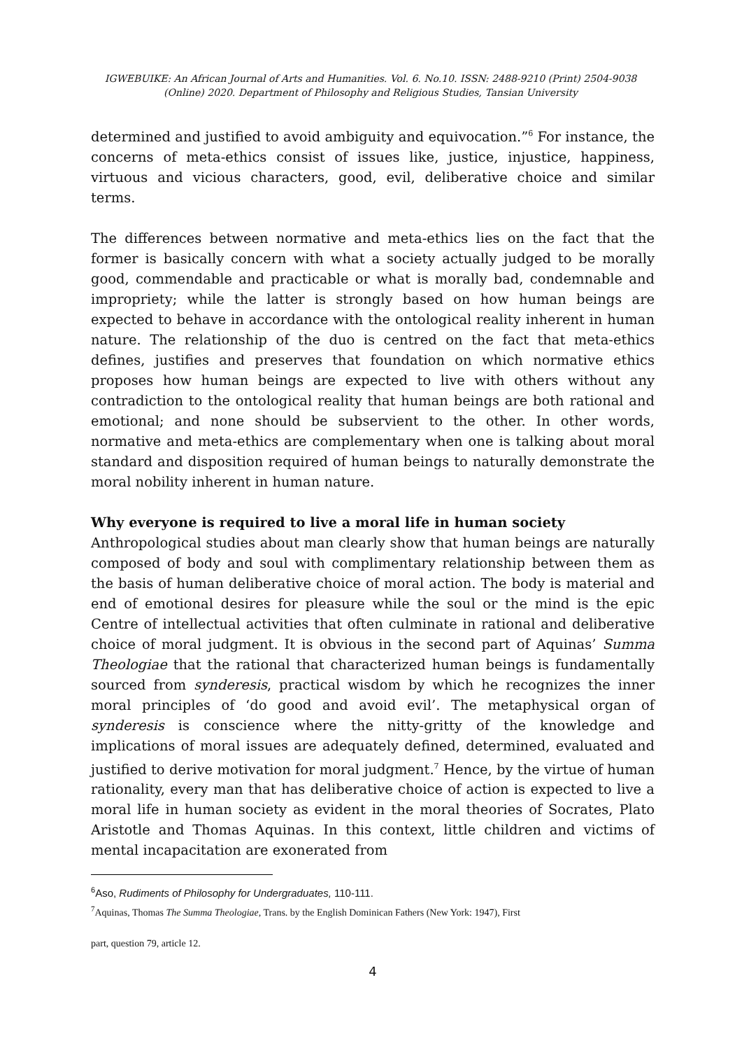IGWEBUIKE: An African Journal of Arts and Humanities. Vol. 6. No.10. ISSN: 2488-9210 (Print) 2504-9038 (Online) 2020. Department of Philosophy and Religious Studies, Tansian University
determined and justified to avoid ambiguity and equivocation.”<sup>6</sup> For instance, the concerns of meta-ethics consist of issues like, justice, injustice, happiness, virtuous and vicious characters, good, evil, deliberative choice and similar terms.
The differences between normative and meta-ethics lies on the fact that the former is basically concern with what a society actually judged to be morally good, commendable and practicable or what is morally bad, condemnable and impropriety; while the latter is strongly based on how human beings are expected to behave in accordance with the ontological reality inherent in human nature. The relationship of the duo is centred on the fact that meta-ethics defines, justifies and preserves that foundation on which normative ethics proposes how human beings are expected to live with others without any contradiction to the ontological reality that human beings are both rational and emotional; and none should be subservient to the other. In other words, normative and meta-ethics are complementary when one is talking about moral standard and disposition required of human beings to naturally demonstrate the moral nobility inherent in human nature.
Why everyone is required to live a moral life in human society
Anthropological studies about man clearly show that human beings are naturally composed of body and soul with complimentary relationship between them as the basis of human deliberative choice of moral action. The body is material and end of emotional desires for pleasure while the soul or the mind is the epic Centre of intellectual activities that often culminate in rational and deliberative choice of moral judgment. It is obvious in the second part of Aquinas’ Summa Theologiae that the rational that characterized human beings is fundamentally sourced from synderesis, practical wisdom by which he recognizes the inner moral principles of ‘do good and avoid evil’. The metaphysical organ of synderesis is conscience where the nitty-gritty of the knowledge and implications of moral issues are adequately defined, determined, evaluated and justified to derive motivation for moral judgment.<sup>7</sup> Hence, by the virtue of human rationality, every man that has deliberative choice of action is expected to live a moral life in human society as evident in the moral theories of Socrates, Plato Aristotle and Thomas Aquinas. In this context, little children and victims of mental incapacitation are exonerated from
<sup>6</sup> Aso, Rudiments of Philosophy for Undergraduates, 110-111.
<sup>7</sup> Aquinas, Thomas The Summa Theologiae, Trans. by the English Dominican Fathers (New York: 1947), First
part, question 79, article 12.
4